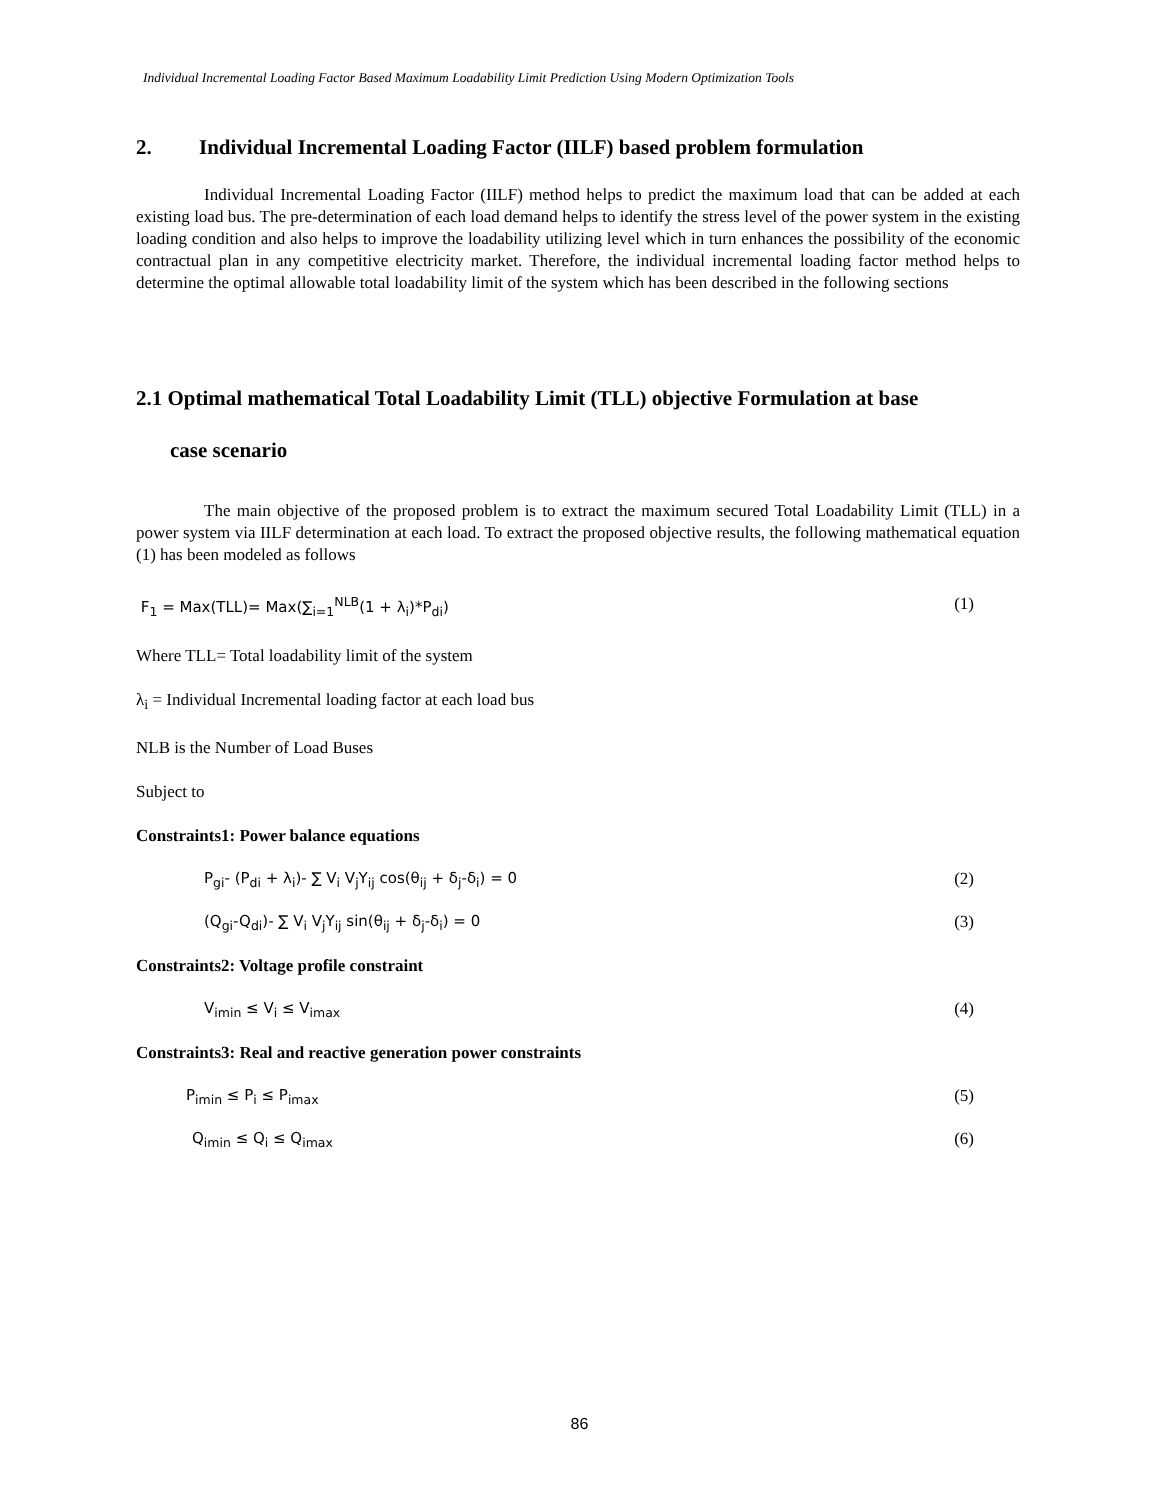Individual Incremental Loading Factor Based Maximum Loadability Limit Prediction Using Modern Optimization Tools
2. Individual Incremental Loading Factor (IILF) based problem formulation
Individual Incremental Loading Factor (IILF) method helps to predict the maximum load that can be added at each existing load bus. The pre-determination of each load demand helps to identify the stress level of the power system in the existing loading condition and also helps to improve the loadability utilizing level which in turn enhances the possibility of the economic contractual plan in any competitive electricity market. Therefore, the individual incremental loading factor method helps to determine the optimal allowable total loadability limit of the system which has been described in the following sections
2.1 Optimal mathematical Total Loadability Limit (TLL) objective Formulation at base
case scenario
The main objective of the proposed problem is to extract the maximum secured Total Loadability Limit (TLL) in a power system via IILF determination at each load. To extract the proposed objective results, the following mathematical equation (1) has been modeled as follows
F<sub>1</sub> = Max(TLL)= Max(∑<sub>i=1</sub><sup>NLB</sup>(1 + λ<sub>i</sub>)*P<sub>di</sub>) (1)
Where TLL= Total loadability limit of the system
λ<sub>i</sub> = Individual Incremental loading factor at each load bus
NLB is the Number of Load Buses
Subject to
Constraints1: Power balance equations
P<sub>gi</sub>- (P<sub>di</sub> + λ<sub>i</sub>)- ∑ V<sub>i</sub> V<sub>j</sub>Y<sub>ij</sub> cos(θ<sub>ij</sub> + δ<sub>j</sub>-δ<sub>i</sub>) = 0 (2)
(Q<sub>gi</sub>-Q<sub>di</sub>)- ∑ V<sub>i</sub> V<sub>j</sub>Y<sub>ij</sub> sin(θ<sub>ij</sub> + δ<sub>j</sub>-δ<sub>i</sub>) = 0 (3)
Constraints2: Voltage profile constraint
V<sub>imin</sub> ≤ V<sub>i</sub> ≤ V<sub>imax</sub> (4)
Constraints3: Real and reactive generation power constraints
P<sub>imin</sub> ≤ P<sub>i</sub> ≤ P<sub>imax</sub> (5)
Q<sub>imin</sub> ≤ Q<sub>i</sub> ≤ Q<sub>imax</sub> (6)
86